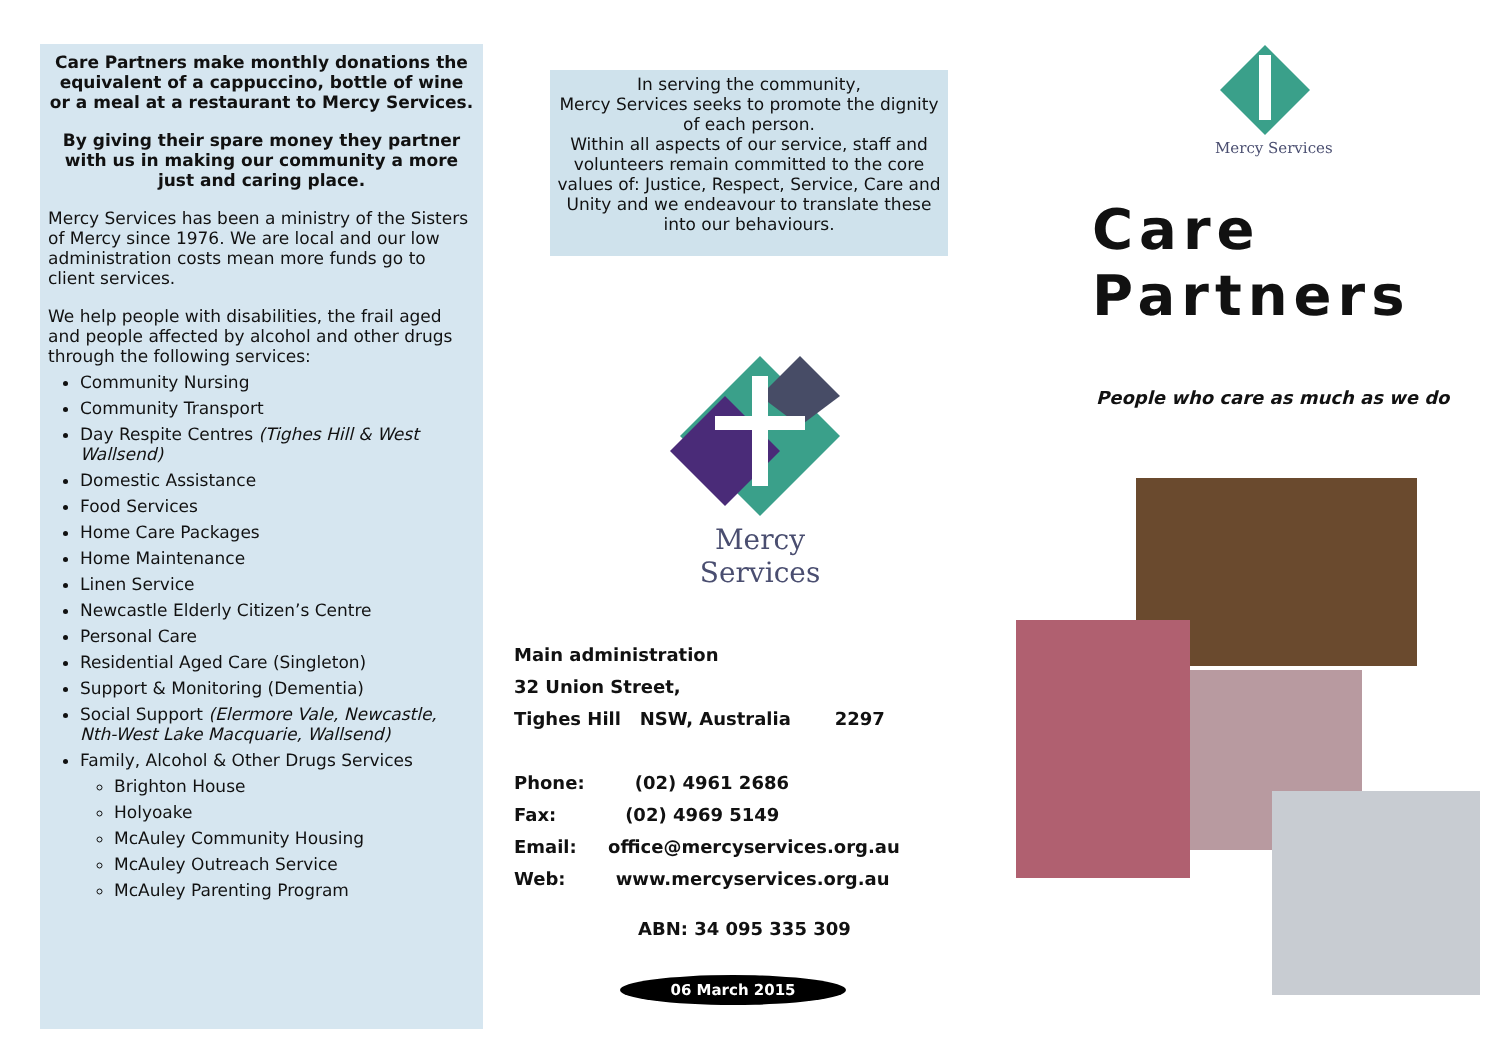Care Partners make monthly donations the equivalent of a cappuccino, bottle of wine or a meal at a restaurant to Mercy Services.
By giving their spare money they partner with us in making our community a more just and caring place.
Mercy Services has been a ministry of the Sisters of Mercy since 1976. We are local and our low administration costs mean more funds go to client services.
We help people with disabilities, the frail aged and people affected by alcohol and other drugs through the following services:
Community Nursing
Community Transport
Day Respite Centres (Tighes Hill & West Wallsend)
Domestic Assistance
Food Services
Home Care Packages
Home Maintenance
Linen Service
Newcastle Elderly Citizen’s Centre
Personal Care
Residential Aged Care (Singleton)
Support & Monitoring (Dementia)
Social Support (Elermore Vale, Newcastle, Nth-West Lake Macquarie, Wallsend)
Family, Alcohol & Other Drugs Services
Brighton House
Holyoake
McAuley Community Housing
McAuley Outreach Service
McAuley Parenting Program
In serving the community,
Mercy Services seeks to promote the dignity of each person.
Within all aspects of our service, staff and volunteers remain committed to the core values of: Justice, Respect, Service, Care and Unity and we endeavour to translate these into our behaviours.
Mercy Services
Main administration
32 Union Street,
Tighes Hill NSW, Australia 2297
Phone: (02) 4961 2686
Fax: (02) 4969 5149
Email: office@mercyservices.org.au
Web: www.mercyservices.org.au
ABN: 34 095 335 309
06 March 2015
Mercy Services
Care
Partners
People who care as much as we do